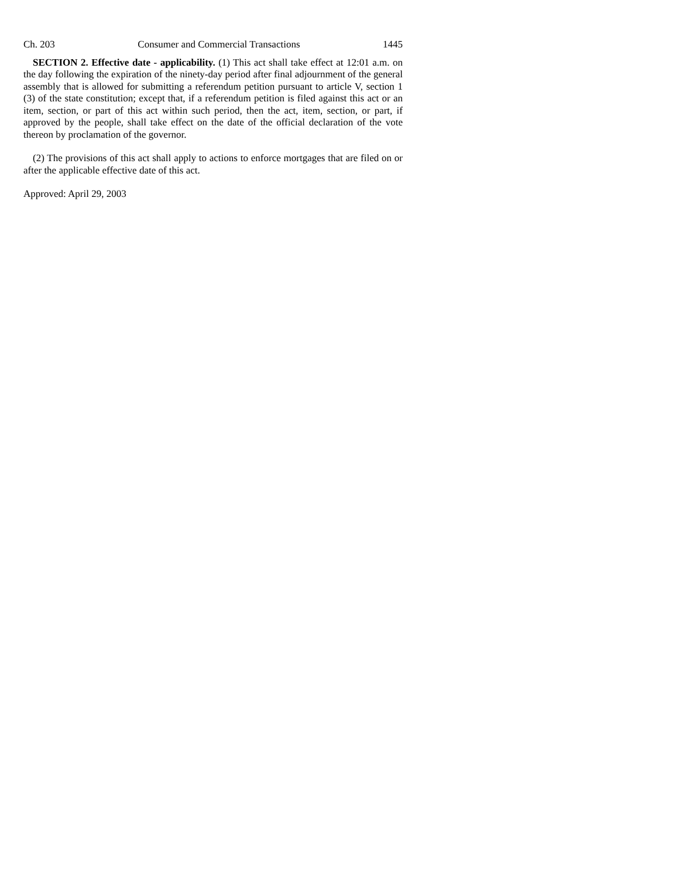Ch. 203 Consumer and Commercial Transactions 1445
SECTION 2. Effective date - applicability. (1) This act shall take effect at 12:01 a.m. on the day following the expiration of the ninety-day period after final adjournment of the general assembly that is allowed for submitting a referendum petition pursuant to article V, section 1 (3) of the state constitution; except that, if a referendum petition is filed against this act or an item, section, or part of this act within such period, then the act, item, section, or part, if approved by the people, shall take effect on the date of the official declaration of the vote thereon by proclamation of the governor.
(2) The provisions of this act shall apply to actions to enforce mortgages that are filed on or after the applicable effective date of this act.
Approved: April 29, 2003